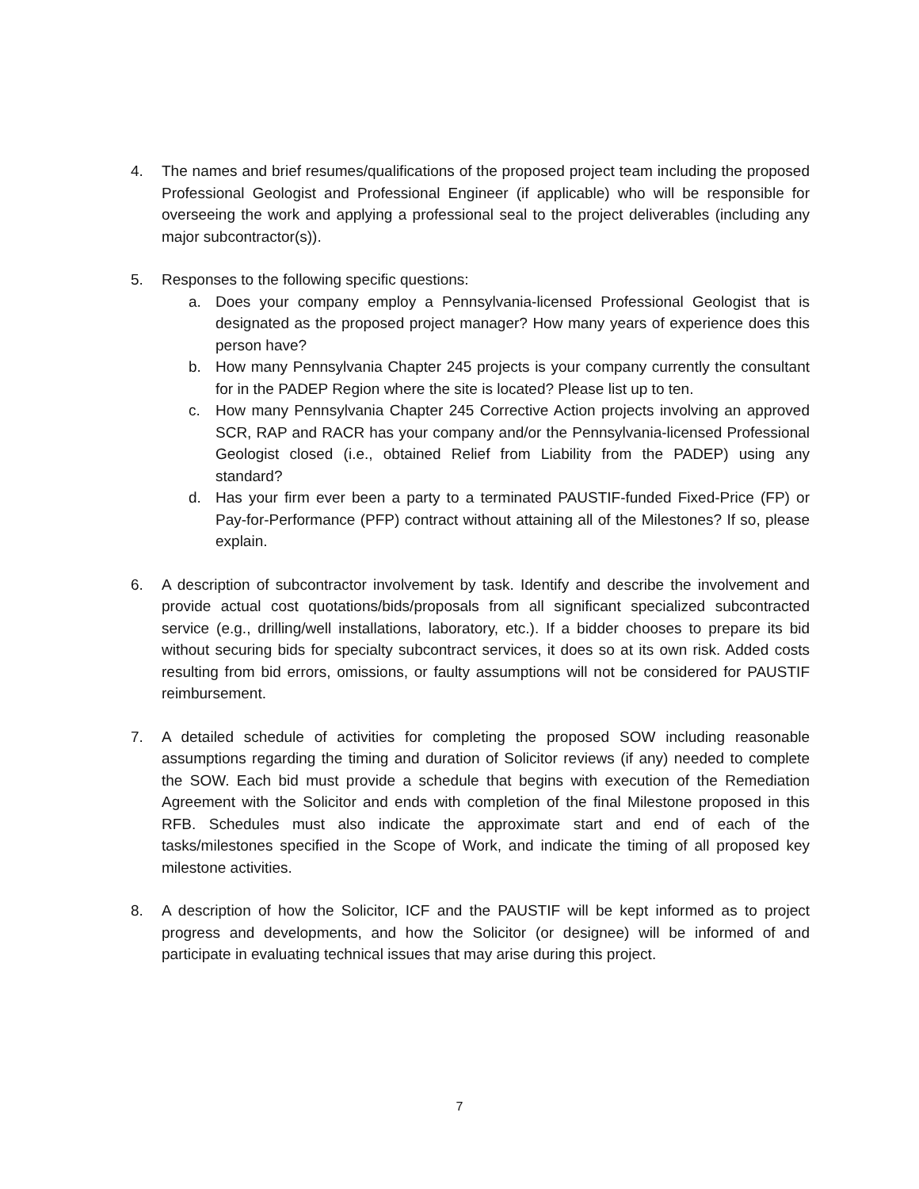4. The names and brief resumes/qualifications of the proposed project team including the proposed Professional Geologist and Professional Engineer (if applicable) who will be responsible for overseeing the work and applying a professional seal to the project deliverables (including any major subcontractor(s)).
5. Responses to the following specific questions:
a. Does your company employ a Pennsylvania-licensed Professional Geologist that is designated as the proposed project manager? How many years of experience does this person have?
b. How many Pennsylvania Chapter 245 projects is your company currently the consultant for in the PADEP Region where the site is located? Please list up to ten.
c. How many Pennsylvania Chapter 245 Corrective Action projects involving an approved SCR, RAP and RACR has your company and/or the Pennsylvania-licensed Professional Geologist closed (i.e., obtained Relief from Liability from the PADEP) using any standard?
d. Has your firm ever been a party to a terminated PAUSTIF-funded Fixed-Price (FP) or Pay-for-Performance (PFP) contract without attaining all of the Milestones? If so, please explain.
6. A description of subcontractor involvement by task. Identify and describe the involvement and provide actual cost quotations/bids/proposals from all significant specialized subcontracted service (e.g., drilling/well installations, laboratory, etc.). If a bidder chooses to prepare its bid without securing bids for specialty subcontract services, it does so at its own risk. Added costs resulting from bid errors, omissions, or faulty assumptions will not be considered for PAUSTIF reimbursement.
7. A detailed schedule of activities for completing the proposed SOW including reasonable assumptions regarding the timing and duration of Solicitor reviews (if any) needed to complete the SOW. Each bid must provide a schedule that begins with execution of the Remediation Agreement with the Solicitor and ends with completion of the final Milestone proposed in this RFB. Schedules must also indicate the approximate start and end of each of the tasks/milestones specified in the Scope of Work, and indicate the timing of all proposed key milestone activities.
8. A description of how the Solicitor, ICF and the PAUSTIF will be kept informed as to project progress and developments, and how the Solicitor (or designee) will be informed of and participate in evaluating technical issues that may arise during this project.
7